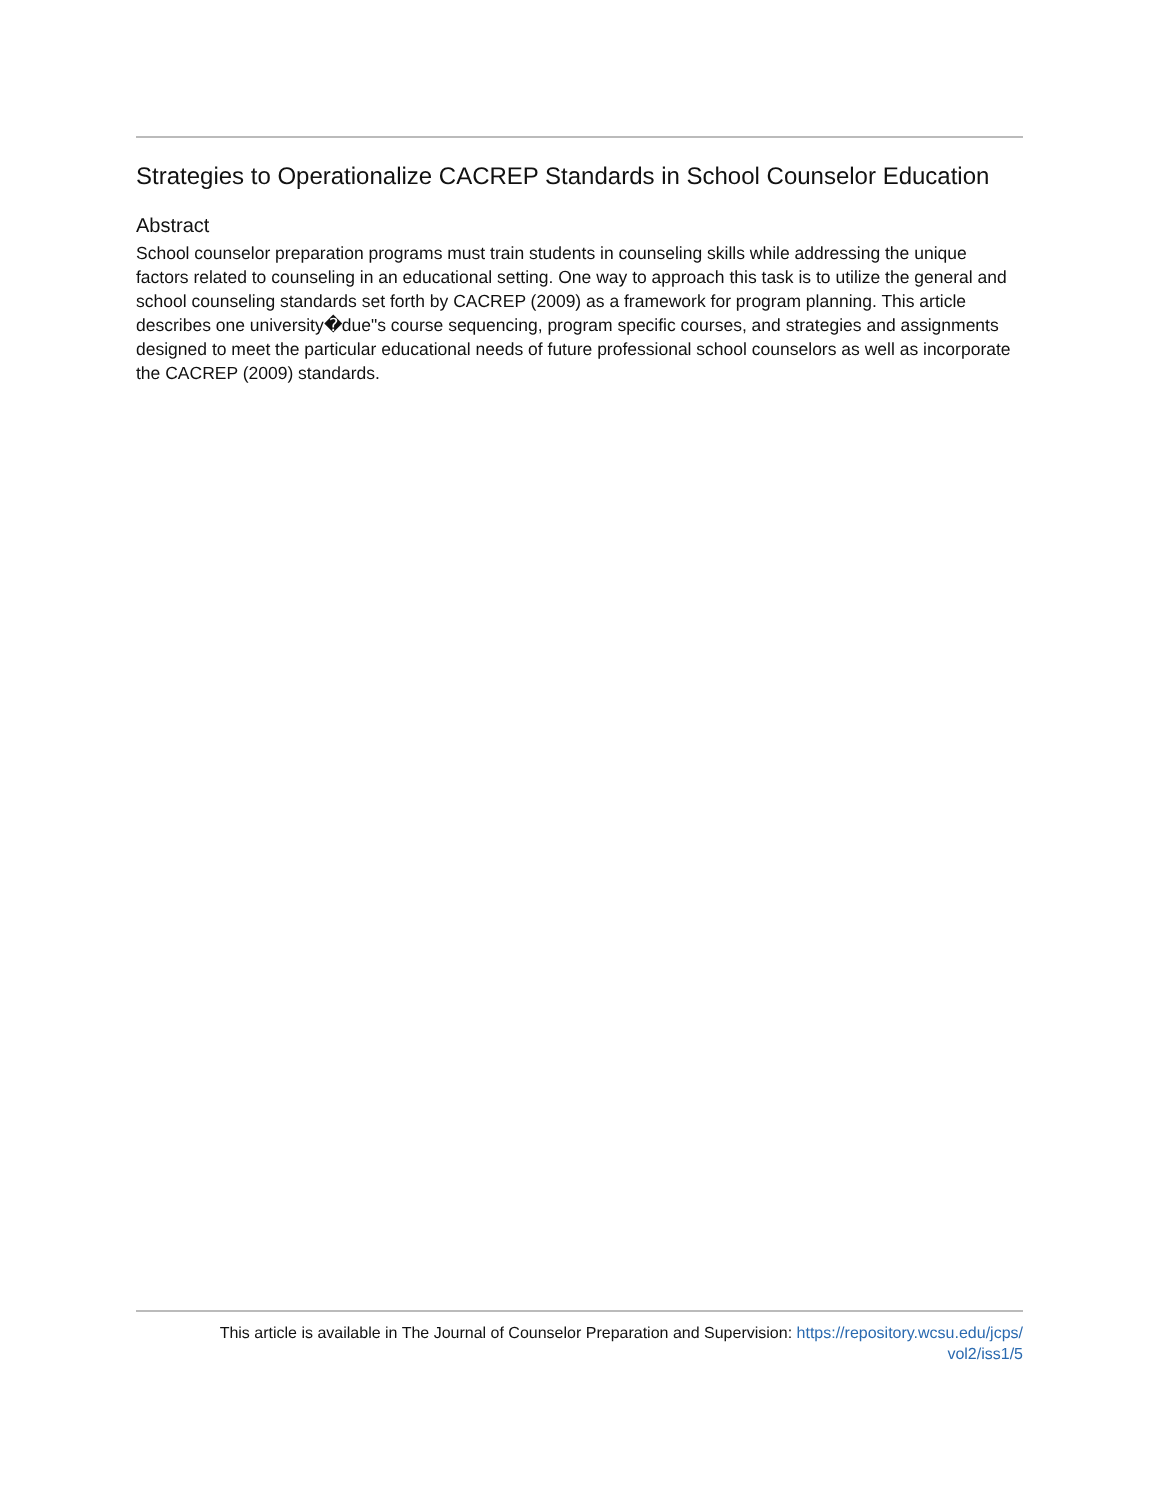Strategies to Operationalize CACREP Standards in School Counselor Education
Abstract
School counselor preparation programs must train students in counseling skills while addressing the unique factors related to counseling in an educational setting. One way to approach this task is to utilize the general and school counseling standards set forth by CACREP (2009) as a framework for program planning. This article describes one university�due"s course sequencing, program specific courses, and strategies and assignments designed to meet the particular educational needs of future professional school counselors as well as incorporate the CACREP (2009) standards.
This article is available in The Journal of Counselor Preparation and Supervision: https://repository.wcsu.edu/jcps/
vol2/iss1/5